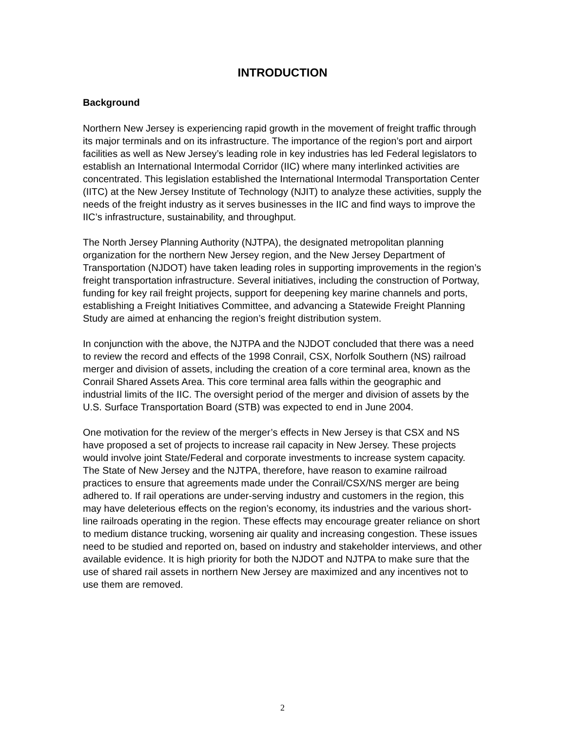INTRODUCTION
Background
Northern New Jersey is experiencing rapid growth in the movement of freight traffic through its major terminals and on its infrastructure. The importance of the region’s port and airport facilities as well as New Jersey’s leading role in key industries has led Federal legislators to establish an International Intermodal Corridor (IIC) where many interlinked activities are concentrated. This legislation established the International Intermodal Transportation Center (IITC) at the New Jersey Institute of Technology (NJIT) to analyze these activities, supply the needs of the freight industry as it serves businesses in the IIC and find ways to improve the IIC’s infrastructure, sustainability, and throughput.
The North Jersey Planning Authority (NJTPA), the designated metropolitan planning organization for the northern New Jersey region, and the New Jersey Department of Transportation (NJDOT) have taken leading roles in supporting improvements in the region’s freight transportation infrastructure. Several initiatives, including the construction of Portway, funding for key rail freight projects, support for deepening key marine channels and ports, establishing a Freight Initiatives Committee, and advancing a Statewide Freight Planning Study are aimed at enhancing the region’s freight distribution system.
In conjunction with the above, the NJTPA and the NJDOT concluded that there was a need to review the record and effects of the 1998 Conrail, CSX, Norfolk Southern (NS) railroad merger and division of assets, including the creation of a core terminal area, known as the Conrail Shared Assets Area. This core terminal area falls within the geographic and industrial limits of the IIC. The oversight period of the merger and division of assets by the U.S. Surface Transportation Board (STB) was expected to end in June 2004.
One motivation for the review of the merger’s effects in New Jersey is that CSX and NS have proposed a set of projects to increase rail capacity in New Jersey. These projects would involve joint State/Federal and corporate investments to increase system capacity. The State of New Jersey and the NJTPA, therefore, have reason to examine railroad practices to ensure that agreements made under the Conrail/CSX/NS merger are being adhered to. If rail operations are under-serving industry and customers in the region, this may have deleterious effects on the region’s economy, its industries and the various short-line railroads operating in the region. These effects may encourage greater reliance on short to medium distance trucking, worsening air quality and increasing congestion. These issues need to be studied and reported on, based on industry and stakeholder interviews, and other available evidence. It is high priority for both the NJDOT and NJTPA to make sure that the use of shared rail assets in northern New Jersey are maximized and any incentives not to use them are removed.
2